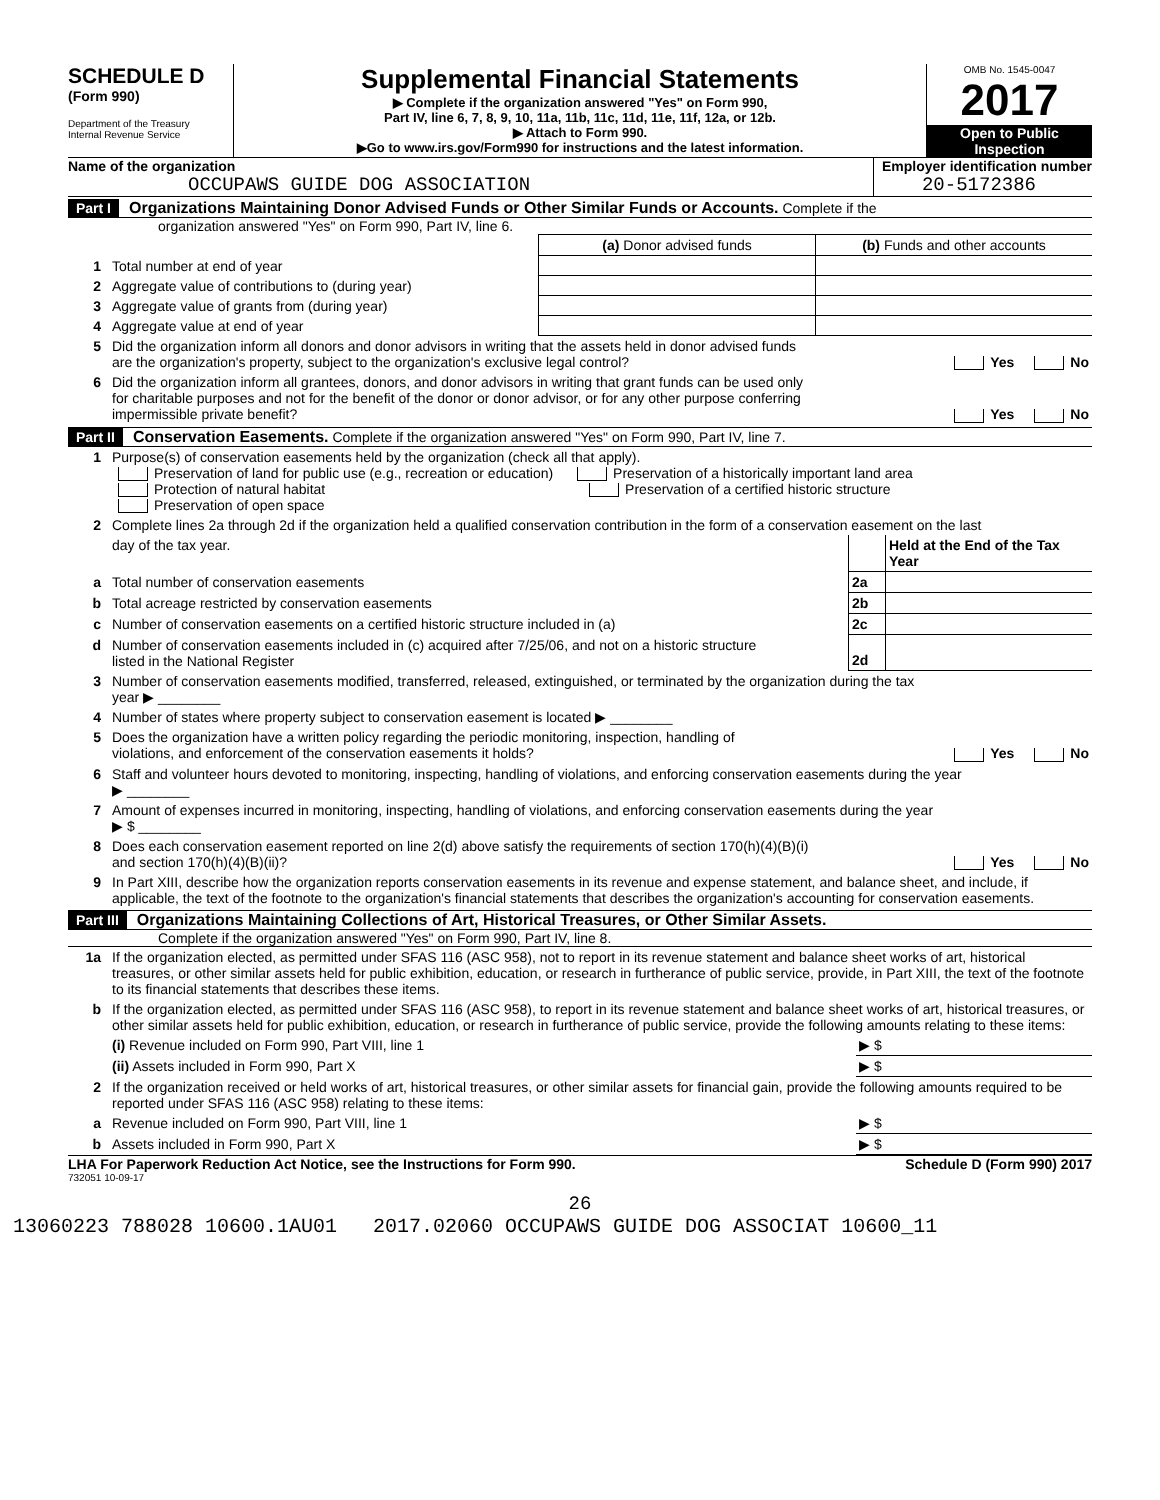SCHEDULE D
(Form 990)
Department of the Treasury
Internal Revenue Service
Supplemental Financial Statements
▶ Complete if the organization answered "Yes" on Form 990,
Part IV, line 6, 7, 8, 9, 10, 11a, 11b, 11c, 11d, 11e, 11f, 12a, or 12b.
▶ Attach to Form 990.
▶Go to www.irs.gov/Form990 for instructions and the latest information.
OMB No. 1545-0047
2017
Open to Public
Inspection
Name of the organization
OCCUPAWS GUIDE DOG ASSOCIATION
Employer identification number
20-5172386
Part I Organizations Maintaining Donor Advised Funds or Other Similar Funds or Accounts. Complete if the
organization answered "Yes" on Form 990, Part IV, line 6.
| | | (a) Donor advised funds | (b) Funds and other accounts |
| 1 | Total number at end of year | | |
| 2 | Aggregate value of contributions to (during year) | | |
| 3 | Aggregate value of grants from (during year) | | |
| 4 | Aggregate value at end of year | | |
| 5 | Did the organization inform all donors and donor advisors in writing that the assets held in donor advised funds are the organization's property, subject to the organization's exclusive legal control? | Yes No |
| 6 | Did the organization inform all grantees, donors, and donor advisors in writing that grant funds can be used only for charitable purposes and not for the benefit of the donor or donor advisor, or for any other purpose conferring impermissible private benefit? | Yes No |
Part II Conservation Easements. Complete if the organization answered "Yes" on Form 990, Part IV, line 7.
| 1 | Purpose(s) of conservation easements held by the organization (check all that apply). Preservation of land for public use (e.g., recreation or education) Preservation of a historically important land area Protection of natural habitat Preservation of a certified historic structure Preservation of open space | | |
| 2 | Complete lines 2a through 2d if the organization held a qualified conservation contribution in the form of a conservation easement on the last | | |
| | day of the tax year. | | Held at the End of the Tax Year |
| a | Total number of conservation easements | 2a | |
| b | Total acreage restricted by conservation easements | 2b | |
| c | Number of conservation easements on a certified historic structure included in (a) | 2c | |
| d | Number of conservation easements included in (c) acquired after 7/25/06, and not on a historic structure listed in the National Register | 2d | |
| 3 | Number of conservation easements modified, transferred, released, extinguished, or terminated by the organization during the tax year ▶ ________ | | |
| 4 | Number of states where property subject to conservation easement is located ▶ ________ | | |
| 5 | Does the organization have a written policy regarding the periodic monitoring, inspection, handling of violations, and enforcement of the conservation easements it holds? | | Yes No |
| 6 | Staff and volunteer hours devoted to monitoring, inspecting, handling of violations, and enforcing conservation easements during the year ▶ ________ | | |
| 7 | Amount of expenses incurred in monitoring, inspecting, handling of violations, and enforcing conservation easements during the year ▶ $ ________ | | |
| 8 | Does each conservation easement reported on line 2(d) above satisfy the requirements of section 170(h)(4)(B)(i) and section 170(h)(4)(B)(ii)? | | Yes No |
| 9 | In Part XIII, describe how the organization reports conservation easements in its revenue and expense statement, and balance sheet, and include, if applicable, the text of the footnote to the organization's financial statements that describes the organization's accounting for conservation easements. | | |
Part III Organizations Maintaining Collections of Art, Historical Treasures, or Other Similar Assets.
Complete if the organization answered "Yes" on Form 990, Part IV, line 8.
| 1a | If the organization elected, as permitted under SFAS 116 (ASC 958), not to report in its revenue statement and balance sheet works of art, historical treasures, or other similar assets held for public exhibition, education, or research in furtherance of public service, provide, in Part XIII, the text of the footnote to its financial statements that describes these items. | |
| b | If the organization elected, as permitted under SFAS 116 (ASC 958), to report in its revenue statement and balance sheet works of art, historical treasures, or other similar assets held for public exhibition, education, or research in furtherance of public service, provide the following amounts relating to these items: | |
| | (i) Revenue included on Form 990, Part VIII, line 1 | ▶ $ |
| | (ii) Assets included in Form 990, Part X | ▶ $ |
| 2 | If the organization received or held works of art, historical treasures, or other similar assets for financial gain, provide the following amounts required to be reported under SFAS 116 (ASC 958) relating to these items: | |
| a | Revenue included on Form 990, Part VIII, line 1 | ▶ $ |
| b | Assets included in Form 990, Part X | ▶ $ |
LHA For Paperwork Reduction Act Notice, see the Instructions for Form 990. Schedule D (Form 990) 2017
732051 10-09-17
26
13060223 788028 10600.1AU01 2017.02060 OCCUPAWS GUIDE DOG ASSOCIAT 10600_11